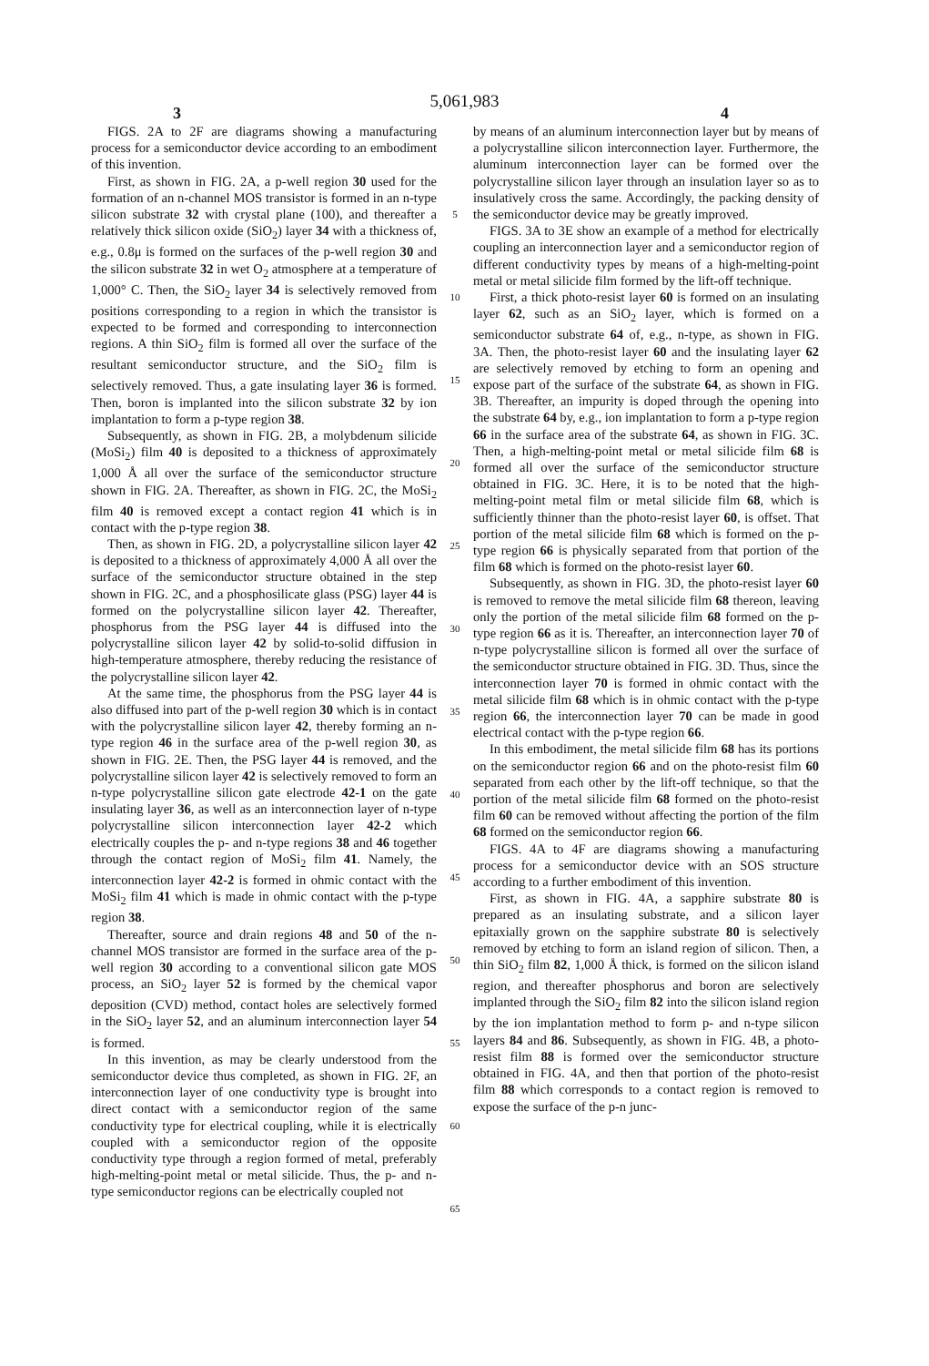5,061,983
3 4
FIGS. 2A to 2F are diagrams showing a manufacturing process for a semiconductor device according to an embodiment of this invention.
First, as shown in FIG. 2A, a p-well region 30 used for the formation of an n-channel MOS transistor is formed in an n-type silicon substrate 32 with crystal plane (100), and thereafter a relatively thick silicon oxide (SiO<sub>2</sub>) layer 34 with a thickness of, e.g., 0.8μ is formed on the surfaces of the p-well region 30 and the silicon substrate 32 in wet O<sub>2</sub> atmosphere at a temperature of 1,000° C. Then, the SiO<sub>2</sub> layer 34 is selectively removed from positions corresponding to a region in which the transistor is expected to be formed and corresponding to interconnection regions. A thin SiO<sub>2</sub> film is formed all over the surface of the resultant semiconductor structure, and the SiO<sub>2</sub> film is selectively removed. Thus, a gate insulating layer 36 is formed. Then, boron is implanted into the silicon substrate 32 by ion implantation to form a p-type region 38.
Subsequently, as shown in FIG. 2B, a molybdenum silicide (MoSi<sub>2</sub>) film 40 is deposited to a thickness of approximately 1,000 Å all over the surface of the semiconductor structure shown in FIG. 2A. Thereafter, as shown in FIG. 2C, the MoSi<sub>2</sub> film 40 is removed except a contact region 41 which is in contact with the p-type region 38.
Then, as shown in FIG. 2D, a polycrystalline silicon layer 42 is deposited to a thickness of approximately 4,000 Å all over the surface of the semiconductor structure obtained in the step shown in FIG. 2C, and a phosphosilicate glass (PSG) layer 44 is formed on the polycrystalline silicon layer 42. Thereafter, phosphorus from the PSG layer 44 is diffused into the polycrystalline silicon layer 42 by solid-to-solid diffusion in high-temperature atmosphere, thereby reducing the resistance of the polycrystalline silicon layer 42.
At the same time, the phosphorus from the PSG layer 44 is also diffused into part of the p-well region 30 which is in contact with the polycrystalline silicon layer 42, thereby forming an n-type region 46 in the surface area of the p-well region 30, as shown in FIG. 2E. Then, the PSG layer 44 is removed, and the polycrystalline silicon layer 42 is selectively removed to form an n-type polycrystalline silicon gate electrode 42-1 on the gate insulating layer 36, as well as an interconnection layer of n-type polycrystalline silicon interconnection layer 42-2 which electrically couples the p- and n-type regions 38 and 46 together through the contact region of MoSi<sub>2</sub> film 41. Namely, the interconnection layer 42-2 is formed in ohmic contact with the MoSi<sub>2</sub> film 41 which is made in ohmic contact with the p-type region 38.
Thereafter, source and drain regions 48 and 50 of the n-channel MOS transistor are formed in the surface area of the p-well region 30 according to a conventional silicon gate MOS process, an SiO<sub>2</sub> layer 52 is formed by the chemical vapor deposition (CVD) method, contact holes are selectively formed in the SiO<sub>2</sub> layer 52, and an aluminum interconnection layer 54 is formed.
In this invention, as may be clearly understood from the semiconductor device thus completed, as shown in FIG. 2F, an interconnection layer of one conductivity type is brought into direct contact with a semiconductor region of the same conductivity type for electrical coupling, while it is electrically coupled with a semiconductor region of the opposite conductivity type through a region formed of metal, preferably high-melting-point metal or metal silicide. Thus, the p- and n-type semiconductor regions can be electrically coupled not
5
10
15
20
25
30
35
40
45
50
55
60
65
by means of an aluminum interconnection layer but by means of a polycrystalline silicon interconnection layer. Furthermore, the aluminum interconnection layer can be formed over the polycrystalline silicon layer through an insulation layer so as to insulatively cross the same. Accordingly, the packing density of the semiconductor device may be greatly improved.
FIGS. 3A to 3E show an example of a method for electrically coupling an interconnection layer and a semiconductor region of different conductivity types by means of a high-melting-point metal or metal silicide film formed by the lift-off technique.
First, a thick photo-resist layer 60 is formed on an insulating layer 62, such as an SiO<sub>2</sub> layer, which is formed on a semiconductor substrate 64 of, e.g., n-type, as shown in FIG. 3A. Then, the photo-resist layer 60 and the insulating layer 62 are selectively removed by etching to form an opening and expose part of the surface of the substrate 64, as shown in FIG. 3B. Thereafter, an impurity is doped through the opening into the substrate 64 by, e.g., ion implantation to form a p-type region 66 in the surface area of the substrate 64, as shown in FIG. 3C. Then, a high-melting-point metal or metal silicide film 68 is formed all over the surface of the semiconductor structure obtained in FIG. 3C. Here, it is to be noted that the high-melting-point metal film or metal silicide film 68, which is sufficiently thinner than the photo-resist layer 60, is offset. That portion of the metal silicide film 68 which is formed on the p-type region 66 is physically separated from that portion of the film 68 which is formed on the photo-resist layer 60.
Subsequently, as shown in FIG. 3D, the photo-resist layer 60 is removed to remove the metal silicide film 68 thereon, leaving only the portion of the metal silicide film 68 formed on the p-type region 66 as it is. Thereafter, an interconnection layer 70 of n-type polycrystalline silicon is formed all over the surface of the semiconductor structure obtained in FIG. 3D. Thus, since the interconnection layer 70 is formed in ohmic contact with the metal silicide film 68 which is in ohmic contact with the p-type region 66, the interconnection layer 70 can be made in good electrical contact with the p-type region 66.
In this embodiment, the metal silicide film 68 has its portions on the semiconductor region 66 and on the photo-resist film 60 separated from each other by the lift-off technique, so that the portion of the metal silicide film 68 formed on the photo-resist film 60 can be removed without affecting the portion of the film 68 formed on the semiconductor region 66.
FIGS. 4A to 4F are diagrams showing a manufacturing process for a semiconductor device with an SOS structure according to a further embodiment of this invention.
First, as shown in FIG. 4A, a sapphire substrate 80 is prepared as an insulating substrate, and a silicon layer epitaxially grown on the sapphire substrate 80 is selectively removed by etching to form an island region of silicon. Then, a thin SiO<sub>2</sub> film 82, 1,000 Å thick, is formed on the silicon island region, and thereafter phosphorus and boron are selectively implanted through the SiO<sub>2</sub> film 82 into the silicon island region by the ion implantation method to form p- and n-type silicon layers 84 and 86. Subsequently, as shown in FIG. 4B, a photo-resist film 88 is formed over the semiconductor structure obtained in FIG. 4A, and then that portion of the photo-resist film 88 which corresponds to a contact region is removed to expose the surface of the p-n junc-